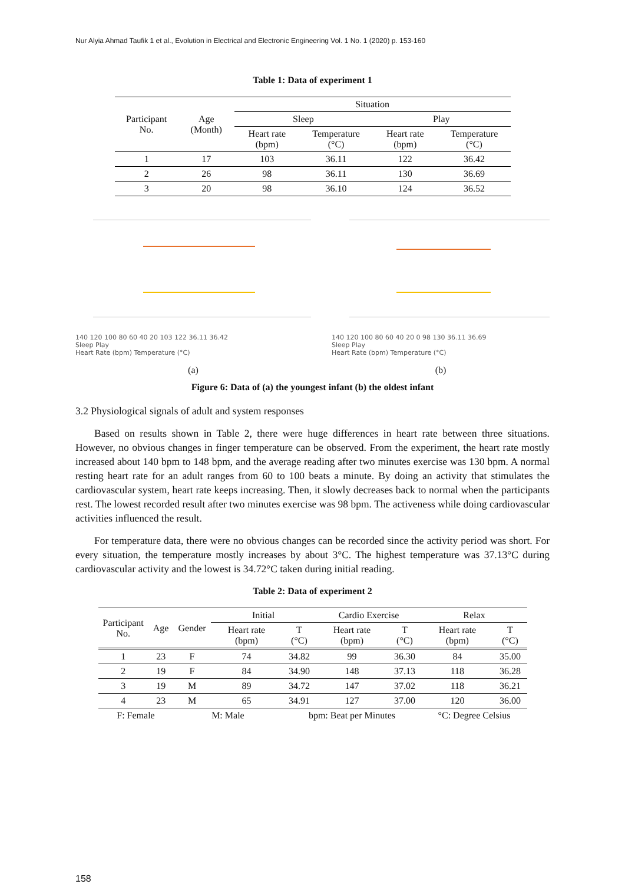Nur Alyia Ahmad Taufik 1 et al., Evolution in Electrical and Electronic Engineering Vol. 1 No. 1 (2020) p. 153-160
Table 1: Data of experiment 1
| Participant No. | Age (Month) | Situation | | | |
| --- | --- | --- | --- | --- | --- |
| | | Sleep | | Play | |
| | | Heart rate (bpm) | Temperature (°C) | Heart rate (bpm) | Temperature (°C) |
| 1 | 17 | 103 | 36.11 | 122 | 36.42 |
| 2 | 26 | 98 | 36.11 | 130 | 36.69 |
| 3 | 20 | 98 | 36.10 | 124 | 36.52 |
140 120 100 80 60 40 20 103 122 36.11 36.42
Sleep Play
Heart Rate (bpm) Temperature (°C)
(a)
140 120 100 80 60 40 20 0 98 130 36.11 36.69
Sleep Play
Heart Rate (bpm) Temperature (°C)
(b)
Figure 6: Data of (a) the youngest infant (b) the oldest infant
3.2 Physiological signals of adult and system responses
Based on results shown in Table 2, there were huge differences in heart rate between three situations. However, no obvious changes in finger temperature can be observed. From the experiment, the heart rate mostly increased about 140 bpm to 148 bpm, and the average reading after two minutes exercise was 130 bpm. A normal resting heart rate for an adult ranges from 60 to 100 beats a minute. By doing an activity that stimulates the cardiovascular system, heart rate keeps increasing. Then, it slowly decreases back to normal when the participants rest. The lowest recorded result after two minutes exercise was 98 bpm. The activeness while doing cardiovascular activities influenced the result.
For temperature data, there were no obvious changes can be recorded since the activity period was short. For every situation, the temperature mostly increases by about 3°C. The highest temperature was 37.13°C during cardiovascular activity and the lowest is 34.72°C taken during initial reading.
Table 2: Data of experiment 2
| Participant No. | Age | Gender | Initial | | Cardio Exercise | | Relax | |
| --- | --- | --- | --- | --- | --- | --- | --- | --- |
| | | | Heart rate (bpm) | T (°C) | Heart rate (bpm) | T (°C) | Heart rate (bpm) | T (°C) |
| 1 | 23 | F | 74 | 34.82 | 99 | 36.30 | 84 | 35.00 |
| 2 | 19 | F | 84 | 34.90 | 148 | 37.13 | 118 | 36.28 |
| 3 | 19 | M | 89 | 34.72 | 147 | 37.02 | 118 | 36.21 |
| 4 | 23 | M | 65 | 34.91 | 127 | 37.00 | 120 | 36.00 |
| F: Female | | M: Male | | bpm: Beat per Minutes | | | °C: Degree Celsius | |
158